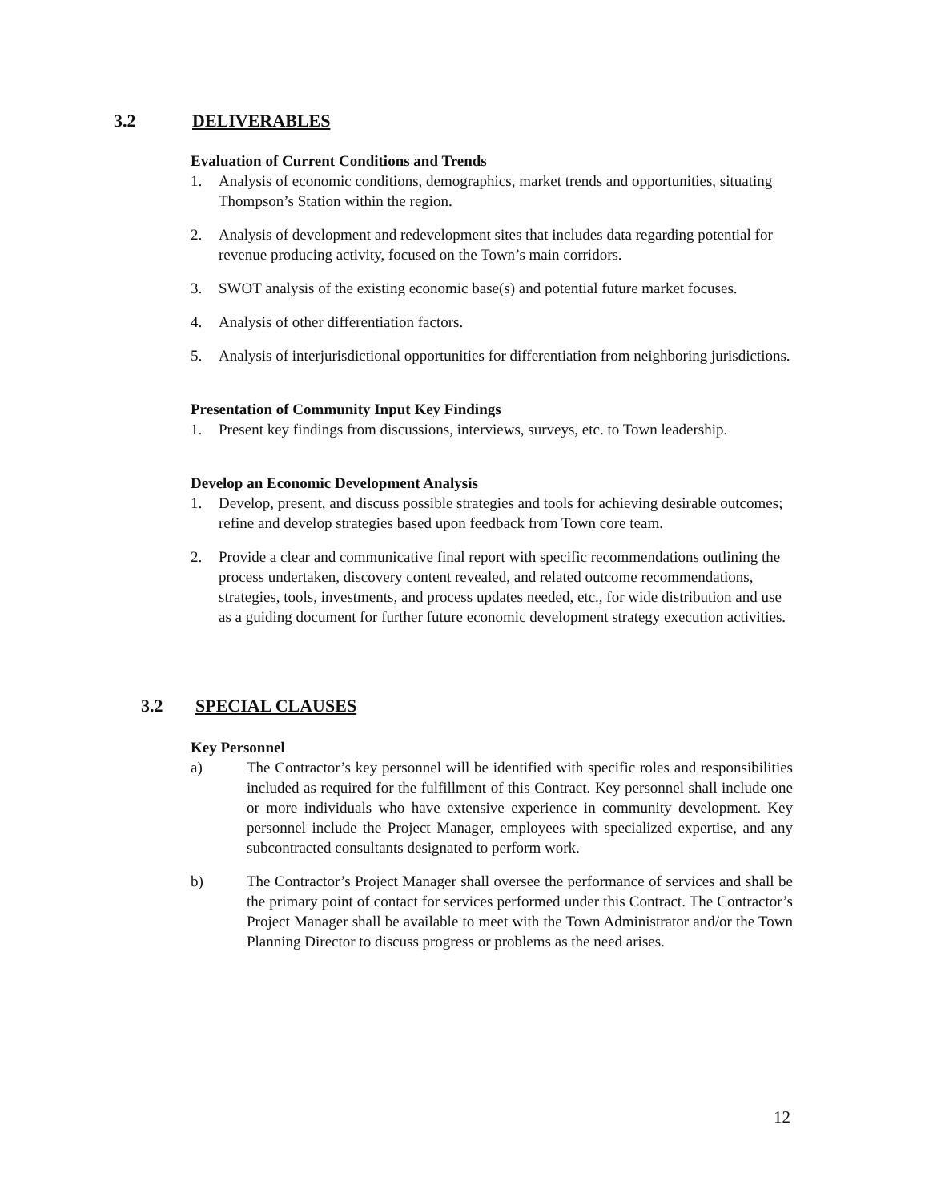3.2 DELIVERABLES
Evaluation of Current Conditions and Trends
1. Analysis of economic conditions, demographics, market trends and opportunities, situating Thompson’s Station within the region.
2. Analysis of development and redevelopment sites that includes data regarding potential for revenue producing activity, focused on the Town’s main corridors.
3. SWOT analysis of the existing economic base(s) and potential future market focuses.
4. Analysis of other differentiation factors.
5. Analysis of interjurisdictional opportunities for differentiation from neighboring jurisdictions.
Presentation of Community Input Key Findings
1. Present key findings from discussions, interviews, surveys, etc. to Town leadership.
Develop an Economic Development Analysis
1. Develop, present, and discuss possible strategies and tools for achieving desirable outcomes; refine and develop strategies based upon feedback from Town core team.
2. Provide a clear and communicative final report with specific recommendations outlining the process undertaken, discovery content revealed, and related outcome recommendations, strategies, tools, investments, and process updates needed, etc., for wide distribution and use as a guiding document for further future economic development strategy execution activities.
3.2 SPECIAL CLAUSES
Key Personnel
a) The Contractor’s key personnel will be identified with specific roles and responsibilities included as required for the fulfillment of this Contract. Key personnel shall include one or more individuals who have extensive experience in community development. Key personnel include the Project Manager, employees with specialized expertise, and any subcontracted consultants designated to perform work.
b) The Contractor’s Project Manager shall oversee the performance of services and shall be the primary point of contact for services performed under this Contract. The Contractor’s Project Manager shall be available to meet with the Town Administrator and/or the Town Planning Director to discuss progress or problems as the need arises.
12